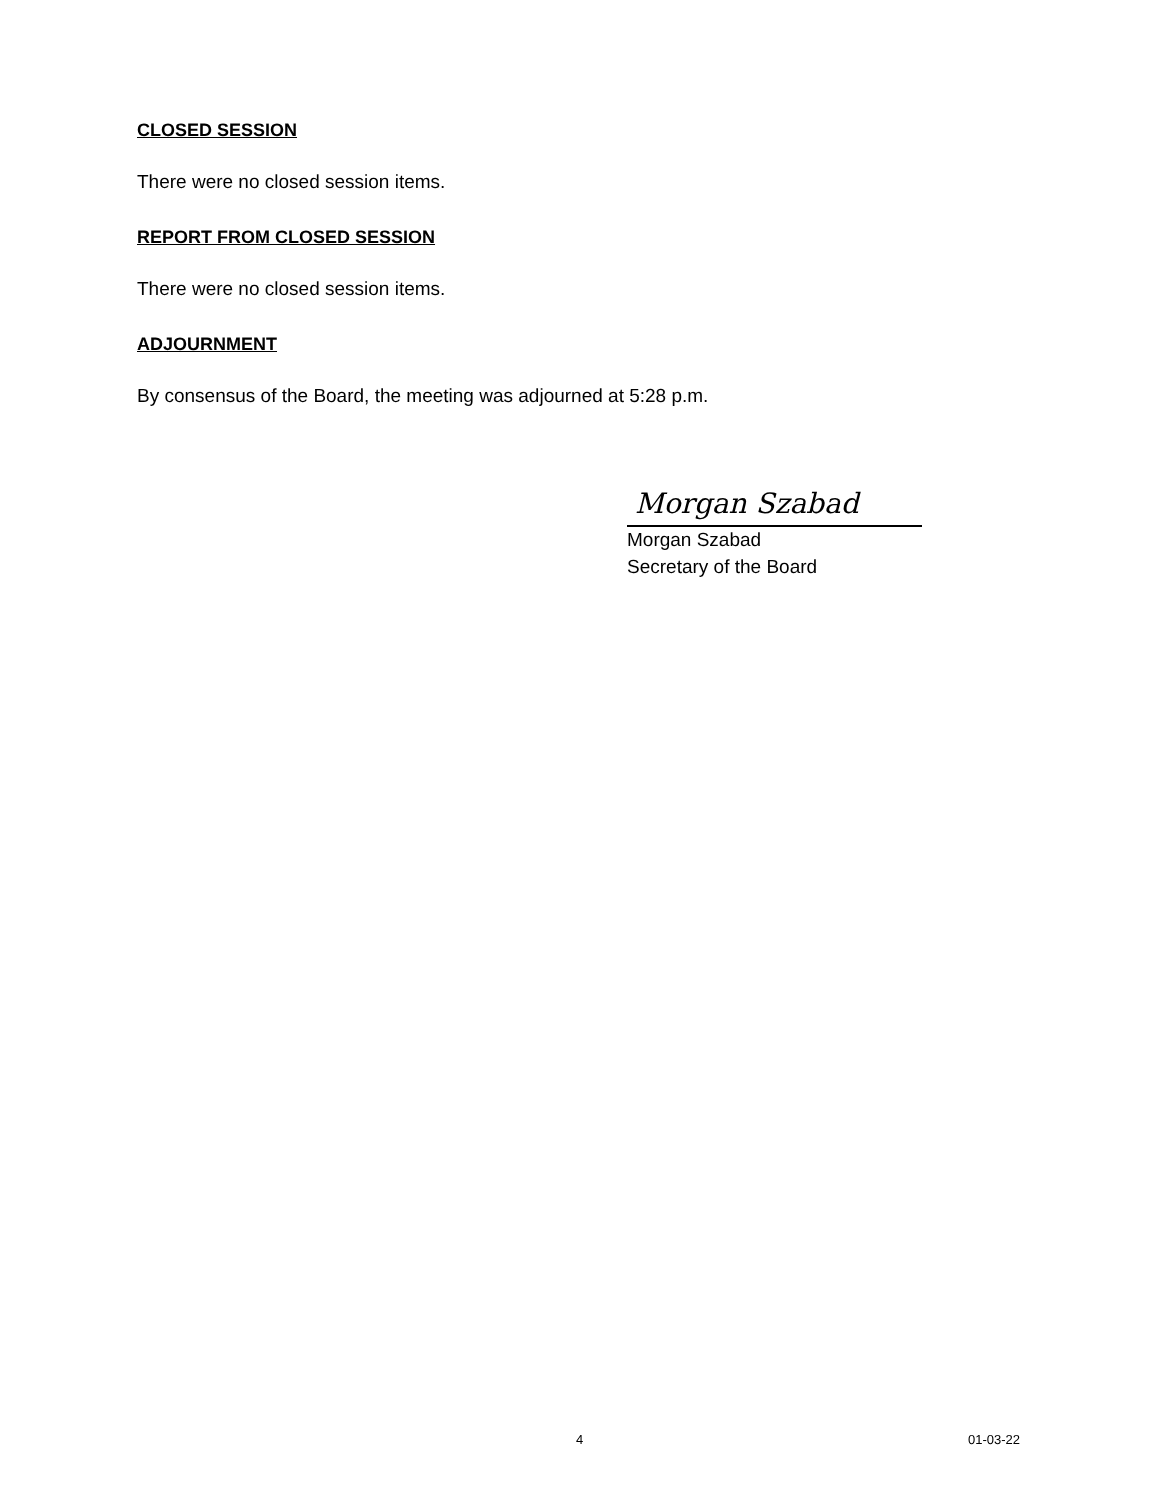CLOSED SESSION
There were no closed session items.
REPORT FROM CLOSED SESSION
There were no closed session items.
ADJOURNMENT
By consensus of the Board, the meeting was adjourned at 5:28 p.m.
Morgan Szabad
Morgan Szabad
Secretary of the Board
4 01-03-22